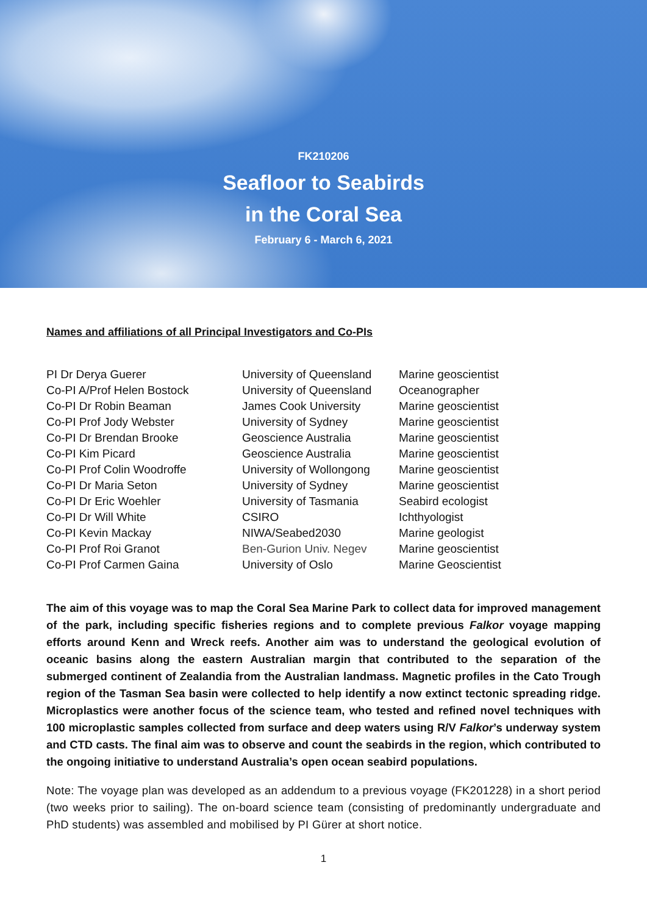FK210206
Seafloor to Seabirds
in the Coral Sea
February 6 - March 6, 2021
Names and affiliations of all Principal Investigators and Co-PIs
| PI Dr Derya Guerer | University of Queensland | Marine geoscientist |
| Co-PI A/Prof Helen Bostock | University of Queensland | Oceanographer |
| Co-PI Dr Robin Beaman | James Cook University | Marine geoscientist |
| Co-PI Prof Jody Webster | University of Sydney | Marine geoscientist |
| Co-PI Dr Brendan Brooke | Geoscience Australia | Marine geoscientist |
| Co-PI Kim Picard | Geoscience Australia | Marine geoscientist |
| Co-PI Prof Colin Woodroffe | University of Wollongong | Marine geoscientist |
| Co-PI Dr Maria Seton | University of Sydney | Marine geoscientist |
| Co-PI Dr Eric Woehler | University of Tasmania | Seabird ecologist |
| Co-PI Dr Will White | CSIRO | Ichthyologist |
| Co-PI Kevin Mackay | NIWA/Seabed2030 | Marine geologist |
| Co-PI Prof Roi Granot | Ben-Gurion Univ. Negev | Marine geoscientist |
| Co-PI Prof Carmen Gaina | University of Oslo | Marine Geoscientist |
The aim of this voyage was to map the Coral Sea Marine Park to collect data for improved management of the park, including specific fisheries regions and to complete previous Falkor voyage mapping efforts around Kenn and Wreck reefs. Another aim was to understand the geological evolution of oceanic basins along the eastern Australian margin that contributed to the separation of the submerged continent of Zealandia from the Australian landmass. Magnetic profiles in the Cato Trough region of the Tasman Sea basin were collected to help identify a now extinct tectonic spreading ridge. Microplastics were another focus of the science team, who tested and refined novel techniques with 100 microplastic samples collected from surface and deep waters using R/V Falkor’s underway system and CTD casts. The final aim was to observe and count the seabirds in the region, which contributed to the ongoing initiative to understand Australia’s open ocean seabird populations.
Note: The voyage plan was developed as an addendum to a previous voyage (FK201228) in a short period (two weeks prior to sailing). The on-board science team (consisting of predominantly undergraduate and PhD students) was assembled and mobilised by PI Gürer at short notice.
1